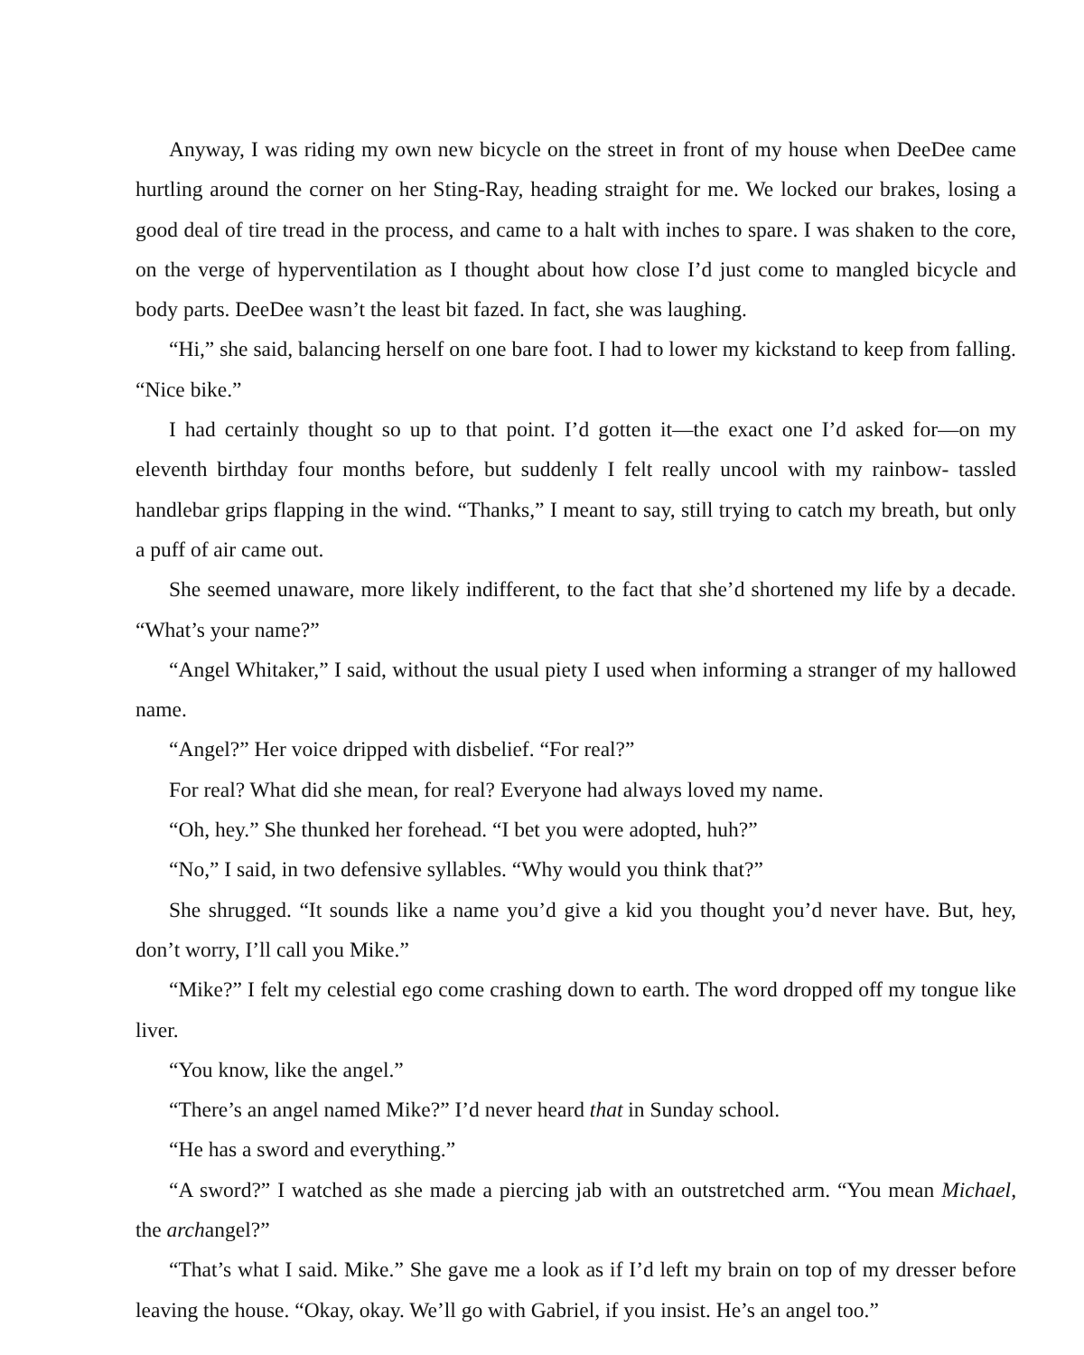Anyway, I was riding my own new bicycle on the street in front of my house when DeeDee came hurtling around the corner on her Sting-Ray, heading straight for me. We locked our brakes, losing a good deal of tire tread in the process, and came to a halt with inches to spare. I was shaken to the core, on the verge of hyperventilation as I thought about how close I’d just come to mangled bicycle and body parts. DeeDee wasn’t the least bit fazed. In fact, she was laughing.
“Hi,” she said, balancing herself on one bare foot. I had to lower my kickstand to keep from falling. “Nice bike.”
I had certainly thought so up to that point. I’d gotten it—the exact one I’d asked for—on my eleventh birthday four months before, but suddenly I felt really uncool with my rainbow- tassled handlebar grips flapping in the wind. “Thanks,” I meant to say, still trying to catch my breath, but only a puff of air came out.
She seemed unaware, more likely indifferent, to the fact that she’d shortened my life by a decade. “What’s your name?”
“Angel Whitaker,” I said, without the usual piety I used when informing a stranger of my hallowed name.
“Angel?” Her voice dripped with disbelief. “For real?”
For real? What did she mean, for real? Everyone had always loved my name.
“Oh, hey.” She thunked her forehead. “I bet you were adopted, huh?”
“No,” I said, in two defensive syllables. “Why would you think that?”
She shrugged. “It sounds like a name you’d give a kid you thought you’d never have. But, hey, don’t worry, I’ll call you Mike.”
“Mike?” I felt my celestial ego come crashing down to earth. The word dropped off my tongue like liver.
“You know, like the angel.”
“There’s an angel named Mike?” I’d never heard that in Sunday school.
“He has a sword and everything.”
“A sword?” I watched as she made a piercing jab with an outstretched arm. “You mean Michael, the archangel?”
“That’s what I said. Mike.” She gave me a look as if I’d left my brain on top of my dresser before leaving the house. “Okay, okay. We’ll go with Gabriel, if you insist. He’s an angel too.”